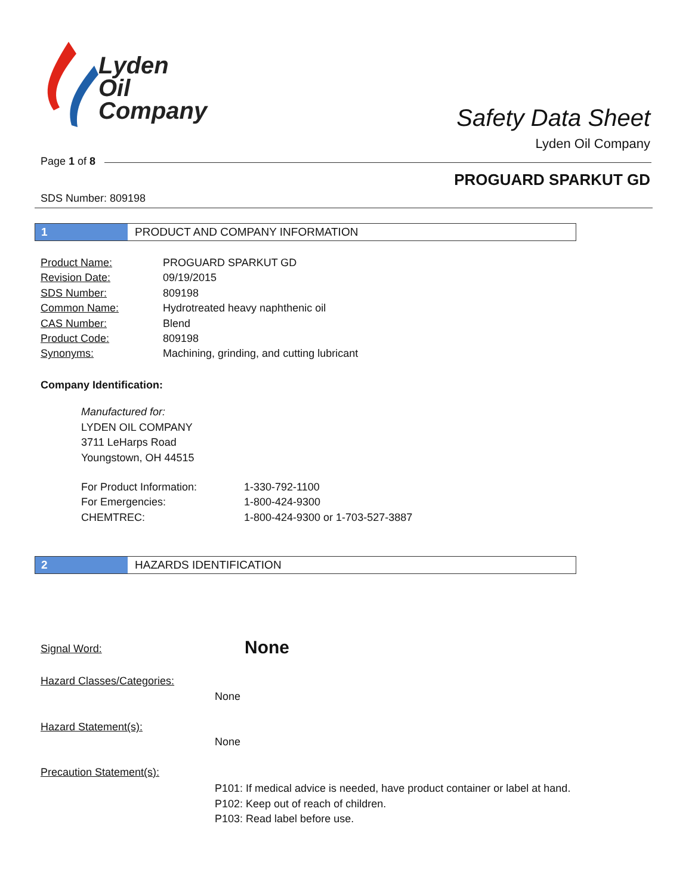Lyden
Oil
Company
Safety Data Sheet
Lyden Oil Company
Page 1 of 8
PROGUARD SPARKUT GD
SDS Number: 809198
1 PRODUCT AND COMPANY INFORMATION
| Product Name: | PROGUARD SPARKUT GD |
| Revision Date: | 09/19/2015 |
| SDS Number: | 809198 |
| Common Name: | Hydrotreated heavy naphthenic oil |
| CAS Number: | Blend |
| Product Code: | 809198 |
| Synonyms: | Machining, grinding, and cutting lubricant |
Company Identification:
Manufactured for:
LYDEN OIL COMPANY
3711 LeHarps Road
Youngstown, OH 44515
| For Product Information: | 1-330-792-1100 |
| For Emergencies: | 1-800-424-9300 |
| CHEMTREC: | 1-800-424-9300 or 1-703-527-3887 |
2 HAZARDS IDENTIFICATION
Signal Word: None
Hazard Classes/Categories:
None
Hazard Statement(s):
None
Precaution Statement(s):
P101: If medical advice is needed, have product container or label at hand.
P102: Keep out of reach of children.
P103: Read label before use.